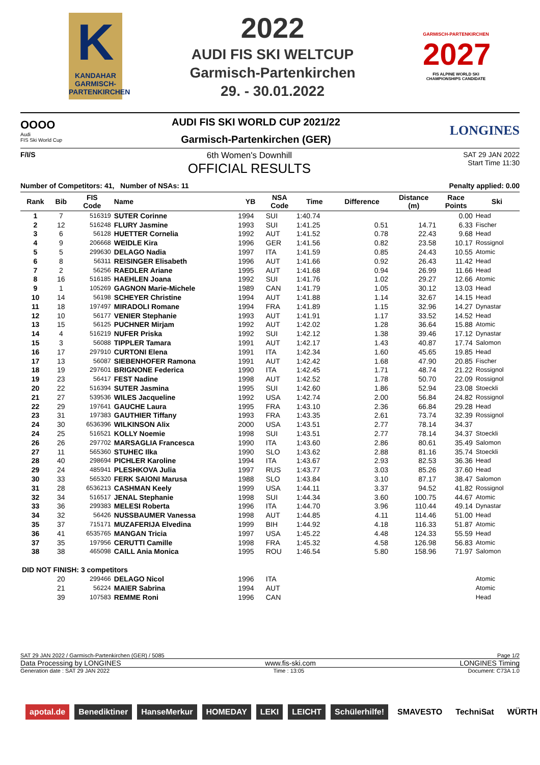K
KANDAHAR
GARMISCH-PARTENKIRCHEN
2022
AUDI FIS SKI WELTCUP
Garmisch-Partenkirchen
29. - 30.01.2022
GARMISCH-PARTENKIRCHEN
2027
FIS ALPINE WORLD SKI CHAMPIONSHIPS CANDIDATE
OOOO
Audi
FIS Ski World Cup
AUDI FIS SKI WORLD CUP 2021/22
Garmisch-Partenkirchen (GER)
LONGINES
F/I/S
6th Women's Downhill
OFFICIAL RESULTS
SAT 29 JAN 2022
Start Time 11:30
Number of Competitors: 41, Number of NSAs: 11 Penalty applied: 0.00
| Rank | Bib | FIS Code | Name | YB | NSA Code | Time | Difference | Distance (m) | Race Points | Ski |
| --- | --- | --- | --- | --- | --- | --- | --- | --- | --- | --- |
| 1 | 7 | 516319 | SUTER Corinne | 1994 | SUI | 1:40.74 | | | 0.00 | Head |
| 2 | 12 | 516248 | FLURY Jasmine | 1993 | SUI | 1:41.25 | 0.51 | 14.71 | 6.33 | Fischer |
| 3 | 6 | 56128 | HUETTER Cornelia | 1992 | AUT | 1:41.52 | 0.78 | 22.43 | 9.68 | Head |
| 4 | 9 | 206668 | WEIDLE Kira | 1996 | GER | 1:41.56 | 0.82 | 23.58 | 10.17 | Rossignol |
| 5 | 5 | 299630 | DELAGO Nadia | 1997 | ITA | 1:41.59 | 0.85 | 24.43 | 10.55 | Atomic |
| 6 | 8 | 56311 | REISINGER Elisabeth | 1996 | AUT | 1:41.66 | 0.92 | 26.43 | 11.42 | Head |
| 7 | 2 | 56256 | RAEDLER Ariane | 1995 | AUT | 1:41.68 | 0.94 | 26.99 | 11.66 | Head |
| 8 | 16 | 516185 | HAEHLEN Joana | 1992 | SUI | 1:41.76 | 1.02 | 29.27 | 12.66 | Atomic |
| 9 | 1 | 105269 | GAGNON Marie-Michele | 1989 | CAN | 1:41.79 | 1.05 | 30.12 | 13.03 | Head |
| 10 | 14 | 56198 | SCHEYER Christine | 1994 | AUT | 1:41.88 | 1.14 | 32.67 | 14.15 | Head |
| 11 | 18 | 197497 | MIRADOLI Romane | 1994 | FRA | 1:41.89 | 1.15 | 32.96 | 14.27 | Dynastar |
| 12 | 10 | 56177 | VENIER Stephanie | 1993 | AUT | 1:41.91 | 1.17 | 33.52 | 14.52 | Head |
| 13 | 15 | 56125 | PUCHNER Mirjam | 1992 | AUT | 1:42.02 | 1.28 | 36.64 | 15.88 | Atomic |
| 14 | 4 | 516219 | NUFER Priska | 1992 | SUI | 1:42.12 | 1.38 | 39.46 | 17.12 | Dynastar |
| 15 | 3 | 56088 | TIPPLER Tamara | 1991 | AUT | 1:42.17 | 1.43 | 40.87 | 17.74 | Salomon |
| 16 | 17 | 297910 | CURTONI Elena | 1991 | ITA | 1:42.34 | 1.60 | 45.65 | 19.85 | Head |
| 17 | 13 | 56087 | SIEBENHOFER Ramona | 1991 | AUT | 1:42.42 | 1.68 | 47.90 | 20.85 | Fischer |
| 18 | 19 | 297601 | BRIGNONE Federica | 1990 | ITA | 1:42.45 | 1.71 | 48.74 | 21.22 | Rossignol |
| 19 | 23 | 56417 | FEST Nadine | 1998 | AUT | 1:42.52 | 1.78 | 50.70 | 22.09 | Rossignol |
| 20 | 22 | 516394 | SUTER Jasmina | 1995 | SUI | 1:42.60 | 1.86 | 52.94 | 23.08 | Stoeckli |
| 21 | 27 | 539536 | WILES Jacqueline | 1992 | USA | 1:42.74 | 2.00 | 56.84 | 24.82 | Rossignol |
| 22 | 29 | 197641 | GAUCHE Laura | 1995 | FRA | 1:43.10 | 2.36 | 66.84 | 29.28 | Head |
| 23 | 31 | 197383 | GAUTHIER Tiffany | 1993 | FRA | 1:43.35 | 2.61 | 73.74 | 32.39 | Rossignol |
| 24 | 30 | 6536396 | WILKINSON Alix | 2000 | USA | 1:43.51 | 2.77 | 78.14 | 34.37 | |
| 24 | 25 | 516521 | KOLLY Noemie | 1998 | SUI | 1:43.51 | 2.77 | 78.14 | 34.37 | Stoeckli |
| 26 | 26 | 297702 | MARSAGLIA Francesca | 1990 | ITA | 1:43.60 | 2.86 | 80.61 | 35.49 | Salomon |
| 27 | 11 | 565360 | STUHEC Ilka | 1990 | SLO | 1:43.62 | 2.88 | 81.16 | 35.74 | Stoeckli |
| 28 | 40 | 298694 | PICHLER Karoline | 1994 | ITA | 1:43.67 | 2.93 | 82.53 | 36.36 | Head |
| 29 | 24 | 485941 | PLESHKOVA Julia | 1997 | RUS | 1:43.77 | 3.03 | 85.26 | 37.60 | Head |
| 30 | 33 | 565320 | FERK SAIONI Marusa | 1988 | SLO | 1:43.84 | 3.10 | 87.17 | 38.47 | Salomon |
| 31 | 28 | 6536213 | CASHMAN Keely | 1999 | USA | 1:44.11 | 3.37 | 94.52 | 41.82 | Rossignol |
| 32 | 34 | 516517 | JENAL Stephanie | 1998 | SUI | 1:44.34 | 3.60 | 100.75 | 44.67 | Atomic |
| 33 | 36 | 299383 | MELESI Roberta | 1996 | ITA | 1:44.70 | 3.96 | 110.44 | 49.14 | Dynastar |
| 34 | 32 | 56426 | NUSSBAUMER Vanessa | 1998 | AUT | 1:44.85 | 4.11 | 114.46 | 51.00 | Head |
| 35 | 37 | 715171 | MUZAFERIJA Elvedina | 1999 | BIH | 1:44.92 | 4.18 | 116.33 | 51.87 | Atomic |
| 36 | 41 | 6535765 | MANGAN Tricia | 1997 | USA | 1:45.22 | 4.48 | 124.33 | 55.59 | Head |
| 37 | 35 | 197956 | CERUTTI Camille | 1998 | FRA | 1:45.32 | 4.58 | 126.98 | 56.83 | Atomic |
| 38 | 38 | 465098 | CAILL Ania Monica | 1995 | ROU | 1:46.54 | 5.80 | 158.96 | 71.97 | Salomon |
| DID NOT FINISH: 3 competitors | | | | | | | | | | |
| | 20 | 299466 | DELAGO Nicol | 1996 | ITA | | | | | Atomic |
| | 21 | 56224 | MAIER Sabrina | 1994 | AUT | | | | | Atomic |
| | 39 | 107583 | REMME Roni | 1996 | CAN | | | | | Head |
SAT 29 JAN 2022 / Garmisch-Partenkirchen (GER) / 5085 Page 1/2
Data Processing by LONGINES www.fis-ski.com LONGINES Timing
Generation date : SAT 29 JAN 2022 Time : 13:05 Document: C73A 1.0
apotal.de Benediktiner HanseMerkur HOMEDAY LEKI LEICHT Schülerhilfe! SMAVESTO TechniSat WÜRTH